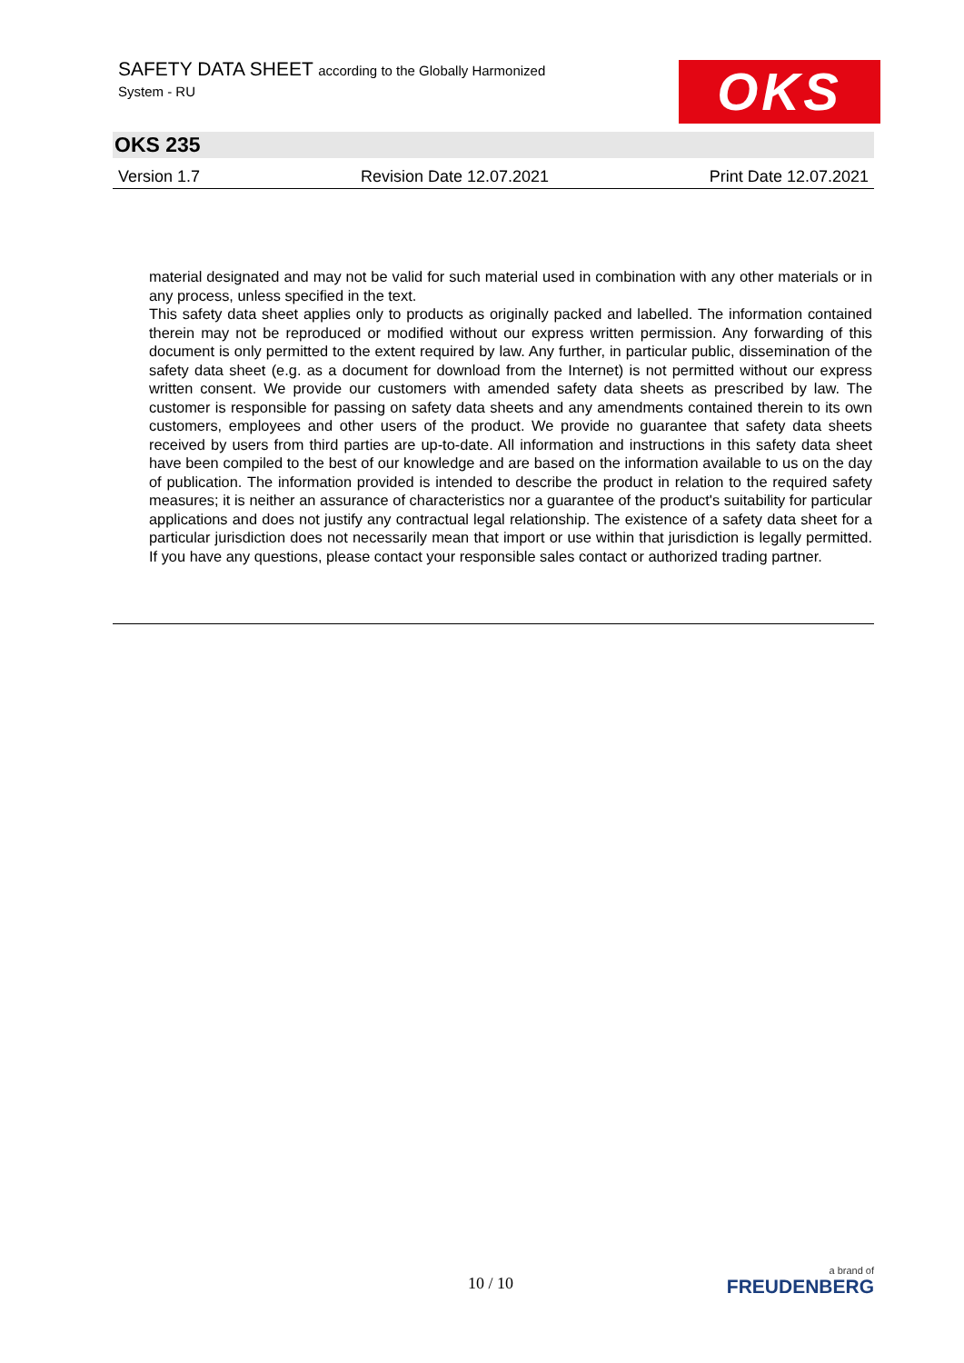SAFETY DATA SHEET according to the Globally Harmonized
System - RU
OKS
OKS 235
Version 1.7 Revision Date 12.07.2021 Print Date 12.07.2021
material designated and may not be valid for such material used in combination with any other materials or in any process, unless specified in the text.
This safety data sheet applies only to products as originally packed and labelled. The information contained therein may not be reproduced or modified without our express written permission. Any forwarding of this document is only permitted to the extent required by law. Any further, in particular public, dissemination of the safety data sheet (e.g. as a document for download from the Internet) is not permitted without our express written consent. We provide our customers with amended safety data sheets as prescribed by law. The customer is responsible for passing on safety data sheets and any amendments contained therein to its own customers, employees and other users of the product. We provide no guarantee that safety data sheets received by users from third parties are up-to-date. All information and instructions in this safety data sheet have been compiled to the best of our knowledge and are based on the information available to us on the day of publication. The information provided is intended to describe the product in relation to the required safety measures; it is neither an assurance of characteristics nor a guarantee of the product's suitability for particular applications and does not justify any contractual legal relationship. The existence of a safety data sheet for a particular jurisdiction does not necessarily mean that import or use within that jurisdiction is legally permitted. If you have any questions, please contact your responsible sales contact or authorized trading partner.
10 / 10
a brand of
FREUDENBERG